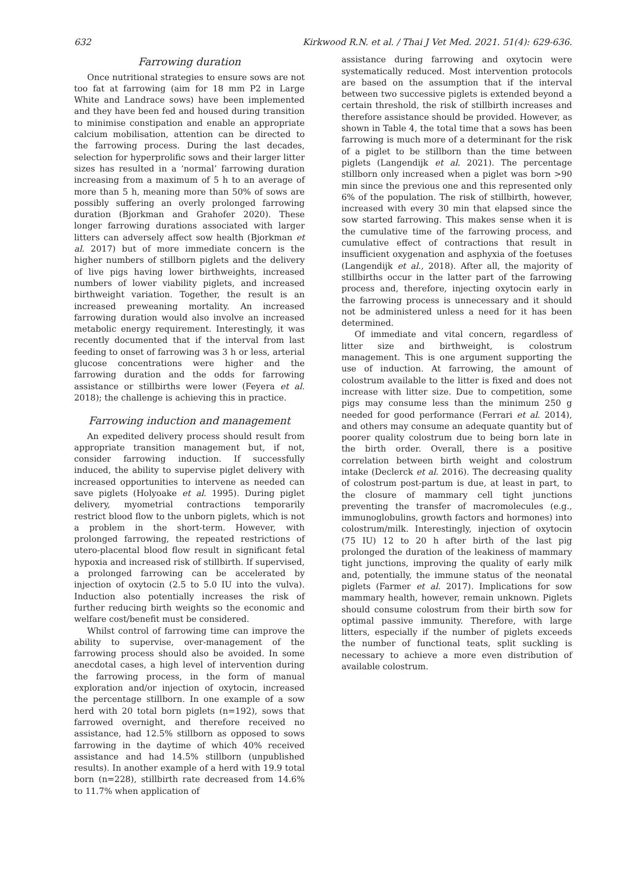632 Kirkwood R.N. et al. / Thai J Vet Med. 2021. 51(4): 629-636.
Farrowing duration
Once nutritional strategies to ensure sows are not too fat at farrowing (aim for 18 mm P2 in Large White and Landrace sows) have been implemented and they have been fed and housed during transition to minimise constipation and enable an appropriate calcium mobilisation, attention can be directed to the farrowing process. During the last decades, selection for hyperprolific sows and their larger litter sizes has resulted in a ‘normal’ farrowing duration increasing from a maximum of 5 h to an average of more than 5 h, meaning more than 50% of sows are possibly suffering an overly prolonged farrowing duration (Bjorkman and Grahofer 2020). These longer farrowing durations associated with larger litters can adversely affect sow health (Bjorkman et al. 2017) but of more immediate concern is the higher numbers of stillborn piglets and the delivery of live pigs having lower birthweights, increased numbers of lower viability piglets, and increased birthweight variation. Together, the result is an increased preweaning mortality. An increased farrowing duration would also involve an increased metabolic energy requirement. Interestingly, it was recently documented that if the interval from last feeding to onset of farrowing was 3 h or less, arterial glucose concentrations were higher and the farrowing duration and the odds for farrowing assistance or stillbirths were lower (Feyera et al. 2018); the challenge is achieving this in practice.
Farrowing induction and management
An expedited delivery process should result from appropriate transition management but, if not, consider farrowing induction. If successfully induced, the ability to supervise piglet delivery with increased opportunities to intervene as needed can save piglets (Holyoake et al. 1995). During piglet delivery, myometrial contractions temporarily restrict blood flow to the unborn piglets, which is not a problem in the short-term. However, with prolonged farrowing, the repeated restrictions of utero-placental blood flow result in significant fetal hypoxia and increased risk of stillbirth. If supervised, a prolonged farrowing can be accelerated by injection of oxytocin (2.5 to 5.0 IU into the vulva). Induction also potentially increases the risk of further reducing birth weights so the economic and welfare cost/benefit must be considered.
Whilst control of farrowing time can improve the ability to supervise, over-management of the farrowing process should also be avoided. In some anecdotal cases, a high level of intervention during the farrowing process, in the form of manual exploration and/or injection of oxytocin, increased the percentage stillborn. In one example of a sow herd with 20 total born piglets (n=192), sows that farrowed overnight, and therefore received no assistance, had 12.5% stillborn as opposed to sows farrowing in the daytime of which 40% received assistance and had 14.5% stillborn (unpublished results). In another example of a herd with 19.9 total born (n=228), stillbirth rate decreased from 14.6% to 11.7% when application of
assistance during farrowing and oxytocin were systematically reduced. Most intervention protocols are based on the assumption that if the interval between two successive piglets is extended beyond a certain threshold, the risk of stillbirth increases and therefore assistance should be provided. However, as shown in Table 4, the total time that a sows has been farrowing is much more of a determinant for the risk of a piglet to be stillborn than the time between piglets (Langendijk et al. 2021). The percentage stillborn only increased when a piglet was born >90 min since the previous one and this represented only 6% of the population. The risk of stillbirth, however, increased with every 30 min that elapsed since the sow started farrowing. This makes sense when it is the cumulative time of the farrowing process, and cumulative effect of contractions that result in insufficient oxygenation and asphyxia of the foetuses (Langendijk et al., 2018). After all, the majority of stillbirths occur in the latter part of the farrowing process and, therefore, injecting oxytocin early in the farrowing process is unnecessary and it should not be administered unless a need for it has been determined.
Of immediate and vital concern, regardless of litter size and birthweight, is colostrum management. This is one argument supporting the use of induction. At farrowing, the amount of colostrum available to the litter is fixed and does not increase with litter size. Due to competition, some pigs may consume less than the minimum 250 g needed for good performance (Ferrari et al. 2014), and others may consume an adequate quantity but of poorer quality colostrum due to being born late in the birth order. Overall, there is a positive correlation between birth weight and colostrum intake (Declerck et al. 2016). The decreasing quality of colostrum post-partum is due, at least in part, to the closure of mammary cell tight junctions preventing the transfer of macromolecules (e.g., immunoglobulins, growth factors and hormones) into colostrum/milk. Interestingly, injection of oxytocin (75 IU) 12 to 20 h after birth of the last pig prolonged the duration of the leakiness of mammary tight junctions, improving the quality of early milk and, potentially, the immune status of the neonatal piglets (Farmer et al. 2017). Implications for sow mammary health, however, remain unknown. Piglets should consume colostrum from their birth sow for optimal passive immunity. Therefore, with large litters, especially if the number of piglets exceeds the number of functional teats, split suckling is necessary to achieve a more even distribution of available colostrum.